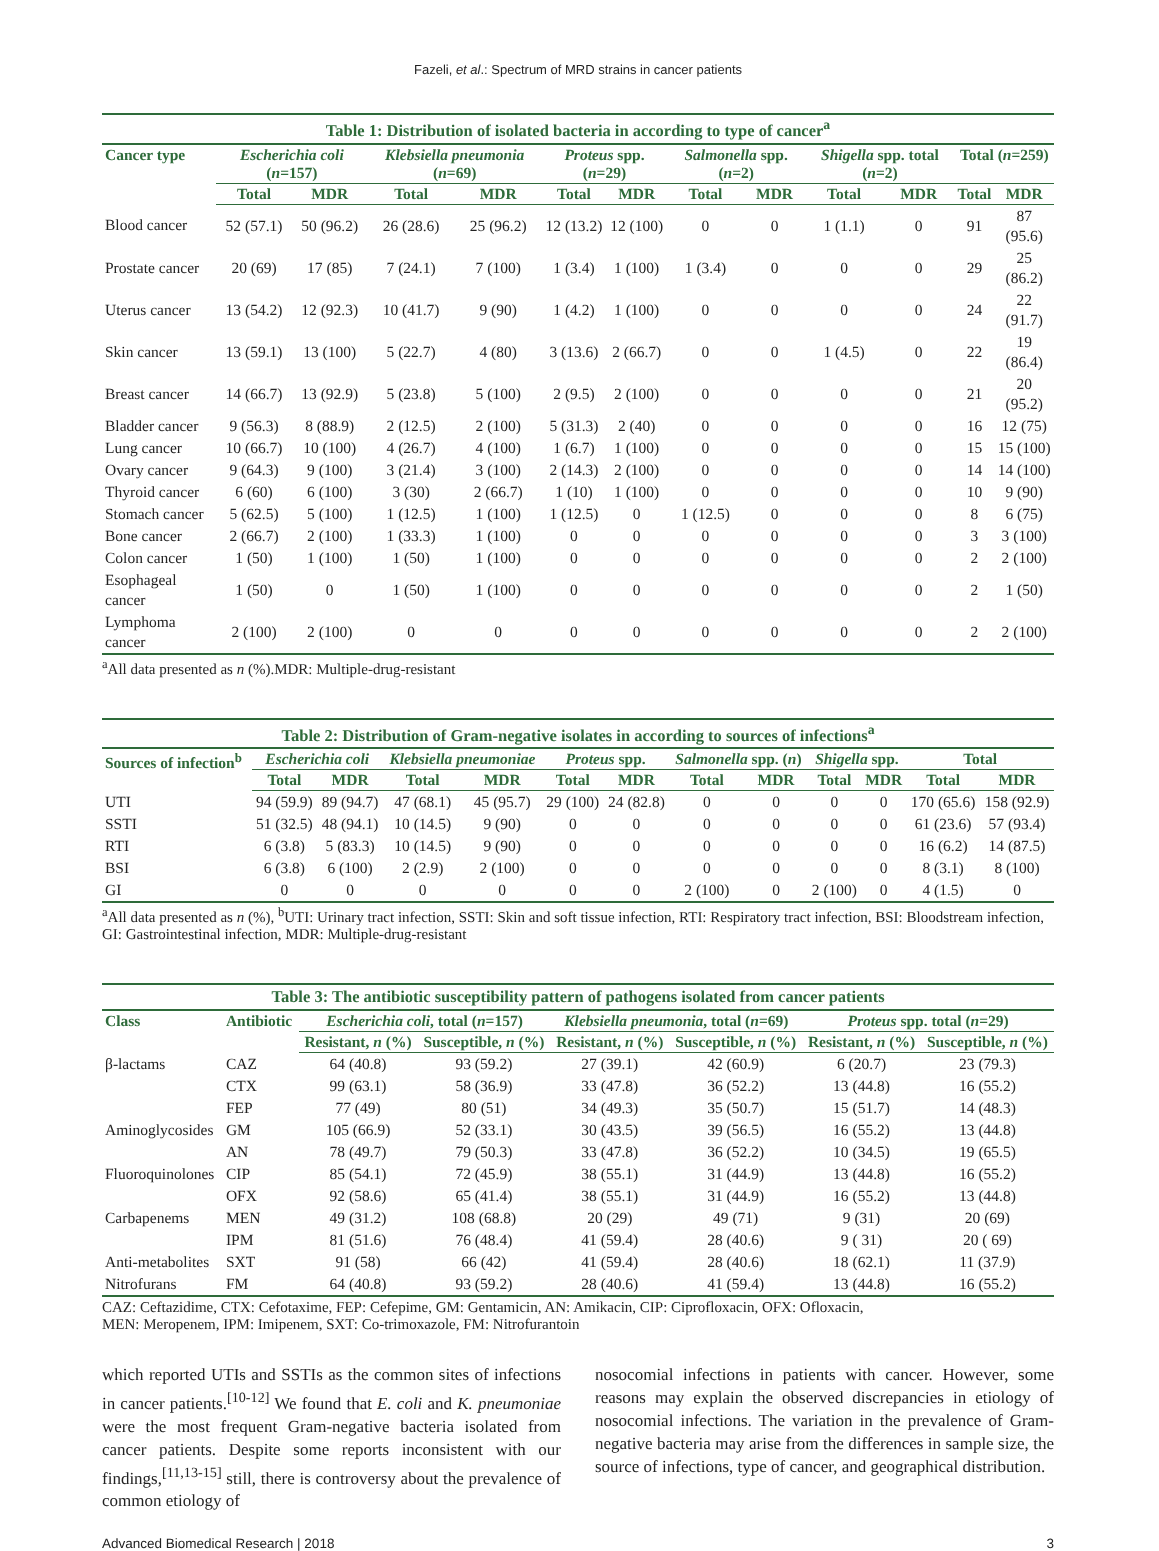Fazeli, et al.: Spectrum of MRD strains in cancer patients
Table 1: Distribution of isolated bacteria in according to type of cancer <sup>a</sup>
| Cancer type | Escherichia coli ( n =157) | | Klebsiella pneumonia ( n =69) | | Proteus spp. ( n =29) | | Salmonella spp. ( n =2) | | Shigella spp. total ( n =2) | | Total ( n =259) | |
| --- | --- | --- | --- | --- | --- | --- | --- | --- | --- | --- | --- | --- |
| | Total | MDR | Total | MDR | Total | MDR | Total | MDR | Total | MDR | Total | MDR |
| Blood cancer | 52 (57.1) | 50 (96.2) | 26 (28.6) | 25 (96.2) | 12 (13.2) | 12 (100) | 0 | 0 | 1 (1.1) | 0 | 91 | 87 (95.6) |
| Prostate cancer | 20 (69) | 17 (85) | 7 (24.1) | 7 (100) | 1 (3.4) | 1 (100) | 1 (3.4) | 0 | 0 | 0 | 29 | 25 (86.2) |
| Uterus cancer | 13 (54.2) | 12 (92.3) | 10 (41.7) | 9 (90) | 1 (4.2) | 1 (100) | 0 | 0 | 0 | 0 | 24 | 22 (91.7) |
| Skin cancer | 13 (59.1) | 13 (100) | 5 (22.7) | 4 (80) | 3 (13.6) | 2 (66.7) | 0 | 0 | 1 (4.5) | 0 | 22 | 19 (86.4) |
| Breast cancer | 14 (66.7) | 13 (92.9) | 5 (23.8) | 5 (100) | 2 (9.5) | 2 (100) | 0 | 0 | 0 | 0 | 21 | 20 (95.2) |
| Bladder cancer | 9 (56.3) | 8 (88.9) | 2 (12.5) | 2 (100) | 5 (31.3) | 2 (40) | 0 | 0 | 0 | 0 | 16 | 12 (75) |
| Lung cancer | 10 (66.7) | 10 (100) | 4 (26.7) | 4 (100) | 1 (6.7) | 1 (100) | 0 | 0 | 0 | 0 | 15 | 15 (100) |
| Ovary cancer | 9 (64.3) | 9 (100) | 3 (21.4) | 3 (100) | 2 (14.3) | 2 (100) | 0 | 0 | 0 | 0 | 14 | 14 (100) |
| Thyroid cancer | 6 (60) | 6 (100) | 3 (30) | 2 (66.7) | 1 (10) | 1 (100) | 0 | 0 | 0 | 0 | 10 | 9 (90) |
| Stomach cancer | 5 (62.5) | 5 (100) | 1 (12.5) | 1 (100) | 1 (12.5) | 0 | 1 (12.5) | 0 | 0 | 0 | 8 | 6 (75) |
| Bone cancer | 2 (66.7) | 2 (100) | 1 (33.3) | 1 (100) | 0 | 0 | 0 | 0 | 0 | 0 | 3 | 3 (100) |
| Colon cancer | 1 (50) | 1 (100) | 1 (50) | 1 (100) | 0 | 0 | 0 | 0 | 0 | 0 | 2 | 2 (100) |
| Esophageal cancer | 1 (50) | 0 | 1 (50) | 1 (100) | 0 | 0 | 0 | 0 | 0 | 0 | 2 | 1 (50) |
| Lymphoma cancer | 2 (100) | 2 (100) | 0 | 0 | 0 | 0 | 0 | 0 | 0 | 0 | 2 | 2 (100) |
<sup>a</sup> All data presented as n (%).MDR: Multiple-drug-resistant
Table 2: Distribution of Gram-negative isolates in according to sources of infections <sup>a</sup>
| Sources of infection<sup>b</sup> | Escherichia coli | | Klebsiella pneumoniae | | Proteus spp. | | Salmonella spp. ( n ) | | Shigella spp. | | Total | |
| --- | --- | --- | --- | --- | --- | --- | --- | --- | --- | --- | --- | --- |
| | Total | MDR | Total | MDR | Total | MDR | Total | MDR | Total | MDR | Total | MDR |
| UTI | 94 (59.9) | 89 (94.7) | 47 (68.1) | 45 (95.7) | 29 (100) | 24 (82.8) | 0 | 0 | 0 | 0 | 170 (65.6) | 158 (92.9) |
| SSTI | 51 (32.5) | 48 (94.1) | 10 (14.5) | 9 (90) | 0 | 0 | 0 | 0 | 0 | 0 | 61 (23.6) | 57 (93.4) |
| RTI | 6 (3.8) | 5 (83.3) | 10 (14.5) | 9 (90) | 0 | 0 | 0 | 0 | 0 | 0 | 16 (6.2) | 14 (87.5) |
| BSI | 6 (3.8) | 6 (100) | 2 (2.9) | 2 (100) | 0 | 0 | 0 | 0 | 0 | 0 | 8 (3.1) | 8 (100) |
| GI | 0 | 0 | 0 | 0 | 0 | 0 | 2 (100) | 0 | 2 (100) | 0 | 4 (1.5) | 0 |
<sup>a</sup> All data presented as n (%), <sup>b</sup>UTI: Urinary tract infection, SSTI: Skin and soft tissue infection, RTI: Respiratory tract infection, BSI: Bloodstream infection, GI: Gastrointestinal infection, MDR: Multiple-drug-resistant
Table 3: The antibiotic susceptibility pattern of pathogens isolated from cancer patients
| Class | Antibiotic | Escherichia coli , total ( n =157) | | Klebsiella pneumonia , total ( n =69) | | Proteus spp. total ( n =29) | |
| --- | --- | --- | --- | --- | --- | --- | --- |
| | | Resistant, n (%) | Susceptible, n (%) | Resistant, n (%) | Susceptible, n (%) | Resistant, n (%) | Susceptible, n (%) |
| β-lactams | CAZ | 64 (40.8) | 93 (59.2) | 27 (39.1) | 42 (60.9) | 6 (20.7) | 23 (79.3) |
| | CTX | 99 (63.1) | 58 (36.9) | 33 (47.8) | 36 (52.2) | 13 (44.8) | 16 (55.2) |
| | FEP | 77 (49) | 80 (51) | 34 (49.3) | 35 (50.7) | 15 (51.7) | 14 (48.3) |
| Aminoglycosides | GM | 105 (66.9) | 52 (33.1) | 30 (43.5) | 39 (56.5) | 16 (55.2) | 13 (44.8) |
| | AN | 78 (49.7) | 79 (50.3) | 33 (47.8) | 36 (52.2) | 10 (34.5) | 19 (65.5) |
| Fluoroquinolones | CIP | 85 (54.1) | 72 (45.9) | 38 (55.1) | 31 (44.9) | 13 (44.8) | 16 (55.2) |
| | OFX | 92 (58.6) | 65 (41.4) | 38 (55.1) | 31 (44.9) | 16 (55.2) | 13 (44.8) |
| Carbapenems | MEN | 49 (31.2) | 108 (68.8) | 20 (29) | 49 (71) | 9 (31) | 20 (69) |
| | IPM | 81 (51.6) | 76 (48.4) | 41 (59.4) | 28 (40.6) | 9 ( 31) | 20 ( 69) |
| Anti-metabolites | SXT | 91 (58) | 66 (42) | 41 (59.4) | 28 (40.6) | 18 (62.1) | 11 (37.9) |
| Nitrofurans | FM | 64 (40.8) | 93 (59.2) | 28 (40.6) | 41 (59.4) | 13 (44.8) | 16 (55.2) |
CAZ: Ceftazidime, CTX: Cefotaxime, FEP: Cefepime, GM: Gentamicin, AN: Amikacin, CIP: Ciprofloxacin, OFX: Ofloxacin,
MEN: Meropenem, IPM: Imipenem, SXT: Co-trimoxazole, FM: Nitrofurantoin
which reported UTIs and SSTIs as the common sites of infections in cancer patients.<sup>[10-12]</sup> We found that E. coli and K. pneumoniae were the most frequent Gram-negative bacteria isolated from cancer patients. Despite some reports inconsistent with our findings,<sup>[11,13-15]</sup> still, there is controversy about the prevalence of common etiology of
nosocomial infections in patients with cancer. However, some reasons may explain the observed discrepancies in etiology of nosocomial infections. The variation in the prevalence of Gram-negative bacteria may arise from the differences in sample size, the source of infections, type of cancer, and geographical distribution.
Advanced Biomedical Research | 2018 3